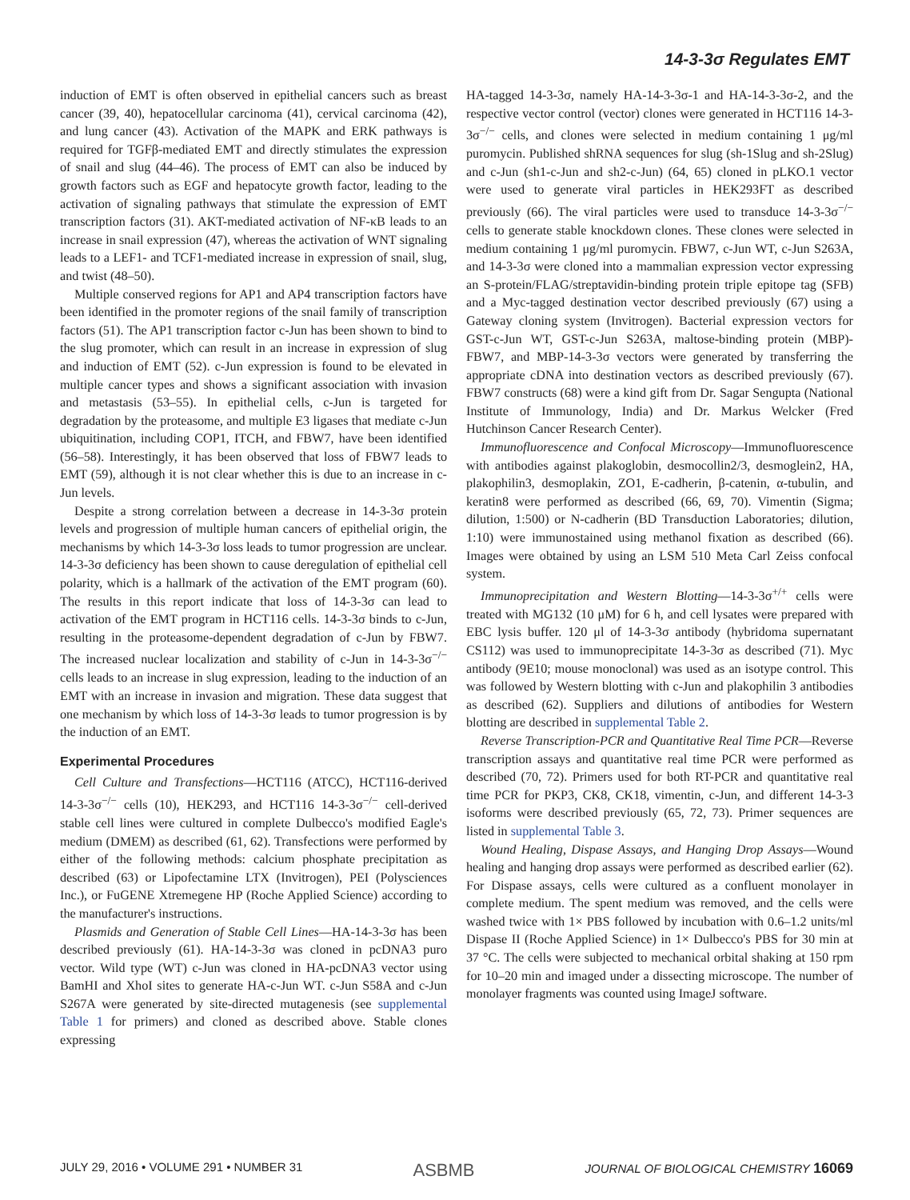14-3-3σ Regulates EMT
induction of EMT is often observed in epithelial cancers such as breast cancer (39, 40), hepatocellular carcinoma (41), cervical carcinoma (42), and lung cancer (43). Activation of the MAPK and ERK pathways is required for TGFβ-mediated EMT and directly stimulates the expression of snail and slug (44–46). The process of EMT can also be induced by growth factors such as EGF and hepatocyte growth factor, leading to the activation of signaling pathways that stimulate the expression of EMT transcription factors (31). AKT-mediated activation of NF-κB leads to an increase in snail expression (47), whereas the activation of WNT signaling leads to a LEF1- and TCF1-mediated increase in expression of snail, slug, and twist (48–50).
Multiple conserved regions for AP1 and AP4 transcription factors have been identified in the promoter regions of the snail family of transcription factors (51). The AP1 transcription factor c-Jun has been shown to bind to the slug promoter, which can result in an increase in expression of slug and induction of EMT (52). c-Jun expression is found to be elevated in multiple cancer types and shows a significant association with invasion and metastasis (53–55). In epithelial cells, c-Jun is targeted for degradation by the proteasome, and multiple E3 ligases that mediate c-Jun ubiquitination, including COP1, ITCH, and FBW7, have been identified (56–58). Interestingly, it has been observed that loss of FBW7 leads to EMT (59), although it is not clear whether this is due to an increase in c-Jun levels.
Despite a strong correlation between a decrease in 14-3-3σ protein levels and progression of multiple human cancers of epithelial origin, the mechanisms by which 14-3-3σ loss leads to tumor progression are unclear. 14-3-3σ deficiency has been shown to cause deregulation of epithelial cell polarity, which is a hallmark of the activation of the EMT program (60). The results in this report indicate that loss of 14-3-3σ can lead to activation of the EMT program in HCT116 cells. 14-3-3σ binds to c-Jun, resulting in the proteasome-dependent degradation of c-Jun by FBW7. The increased nuclear localization and stability of c-Jun in 14-3-3σ<sup>−/−</sup> cells leads to an increase in slug expression, leading to the induction of an EMT with an increase in invasion and migration. These data suggest that one mechanism by which loss of 14-3-3σ leads to tumor progression is by the induction of an EMT.
Experimental Procedures
Cell Culture and Transfections—HCT116 (ATCC), HCT116-derived 14-3-3σ<sup>−/−</sup> cells (10), HEK293, and HCT116 14-3-3σ<sup>−/−</sup> cell-derived stable cell lines were cultured in complete Dulbecco's modified Eagle's medium (DMEM) as described (61, 62). Transfections were performed by either of the following methods: calcium phosphate precipitation as described (63) or Lipofectamine LTX (Invitrogen), PEI (Polysciences Inc.), or FuGENE Xtremegene HP (Roche Applied Science) according to the manufacturer's instructions.
Plasmids and Generation of Stable Cell Lines—HA-14-3-3σ has been described previously (61). HA-14-3-3σ was cloned in pcDNA3 puro vector. Wild type (WT) c-Jun was cloned in HA-pcDNA3 vector using BamHI and XhoI sites to generate HA-c-Jun WT. c-Jun S58A and c-Jun S267A were generated by site-directed mutagenesis (see supplemental Table 1 for primers) and cloned as described above. Stable clones expressing
HA-tagged 14-3-3σ, namely HA-14-3-3σ-1 and HA-14-3-3σ-2, and the respective vector control (vector) clones were generated in HCT116 14-3-3σ<sup>−/−</sup> cells, and clones were selected in medium containing 1 μg/ml puromycin. Published shRNA sequences for slug (sh-1Slug and sh-2Slug) and c-Jun (sh1-c-Jun and sh2-c-Jun) (64, 65) cloned in pLKO.1 vector were used to generate viral particles in HEK293FT as described previously (66). The viral particles were used to transduce 14-3-3σ<sup>−/−</sup> cells to generate stable knockdown clones. These clones were selected in medium containing 1 μg/ml puromycin. FBW7, c-Jun WT, c-Jun S263A, and 14-3-3σ were cloned into a mammalian expression vector expressing an S-protein/FLAG/streptavidin-binding protein triple epitope tag (SFB) and a Myc-tagged destination vector described previously (67) using a Gateway cloning system (Invitrogen). Bacterial expression vectors for GST-c-Jun WT, GST-c-Jun S263A, maltose-binding protein (MBP)-FBW7, and MBP-14-3-3σ vectors were generated by transferring the appropriate cDNA into destination vectors as described previously (67). FBW7 constructs (68) were a kind gift from Dr. Sagar Sengupta (National Institute of Immunology, India) and Dr. Markus Welcker (Fred Hutchinson Cancer Research Center).
Immunofluorescence and Confocal Microscopy—Immunofluorescence with antibodies against plakoglobin, desmocollin2/3, desmoglein2, HA, plakophilin3, desmoplakin, ZO1, E-cadherin, β-catenin, α-tubulin, and keratin8 were performed as described (66, 69, 70). Vimentin (Sigma; dilution, 1:500) or N-cadherin (BD Transduction Laboratories; dilution, 1:10) were immunostained using methanol fixation as described (66). Images were obtained by using an LSM 510 Meta Carl Zeiss confocal system.
Immunoprecipitation and Western Blotting—14-3-3σ<sup>+/+</sup> cells were treated with MG132 (10 μM) for 6 h, and cell lysates were prepared with EBC lysis buffer. 120 μl of 14-3-3σ antibody (hybridoma supernatant CS112) was used to immunoprecipitate 14-3-3σ as described (71). Myc antibody (9E10; mouse monoclonal) was used as an isotype control. This was followed by Western blotting with c-Jun and plakophilin 3 antibodies as described (62). Suppliers and dilutions of antibodies for Western blotting are described in supplemental Table 2.
Reverse Transcription-PCR and Quantitative Real Time PCR—Reverse transcription assays and quantitative real time PCR were performed as described (70, 72). Primers used for both RT-PCR and quantitative real time PCR for PKP3, CK8, CK18, vimentin, c-Jun, and different 14-3-3 isoforms were described previously (65, 72, 73). Primer sequences are listed in supplemental Table 3.
Wound Healing, Dispase Assays, and Hanging Drop Assays—Wound healing and hanging drop assays were performed as described earlier (62). For Dispase assays, cells were cultured as a confluent monolayer in complete medium. The spent medium was removed, and the cells were washed twice with 1× PBS followed by incubation with 0.6–1.2 units/ml Dispase II (Roche Applied Science) in 1× Dulbecco's PBS for 30 min at 37 °C. The cells were subjected to mechanical orbital shaking at 150 rpm for 10–20 min and imaged under a dissecting microscope. The number of monolayer fragments was counted using ImageJ software.
JULY 29, 2016 • VOLUME 291 • NUMBER 31 ASBMB JOURNAL OF BIOLOGICAL CHEMISTRY 16069